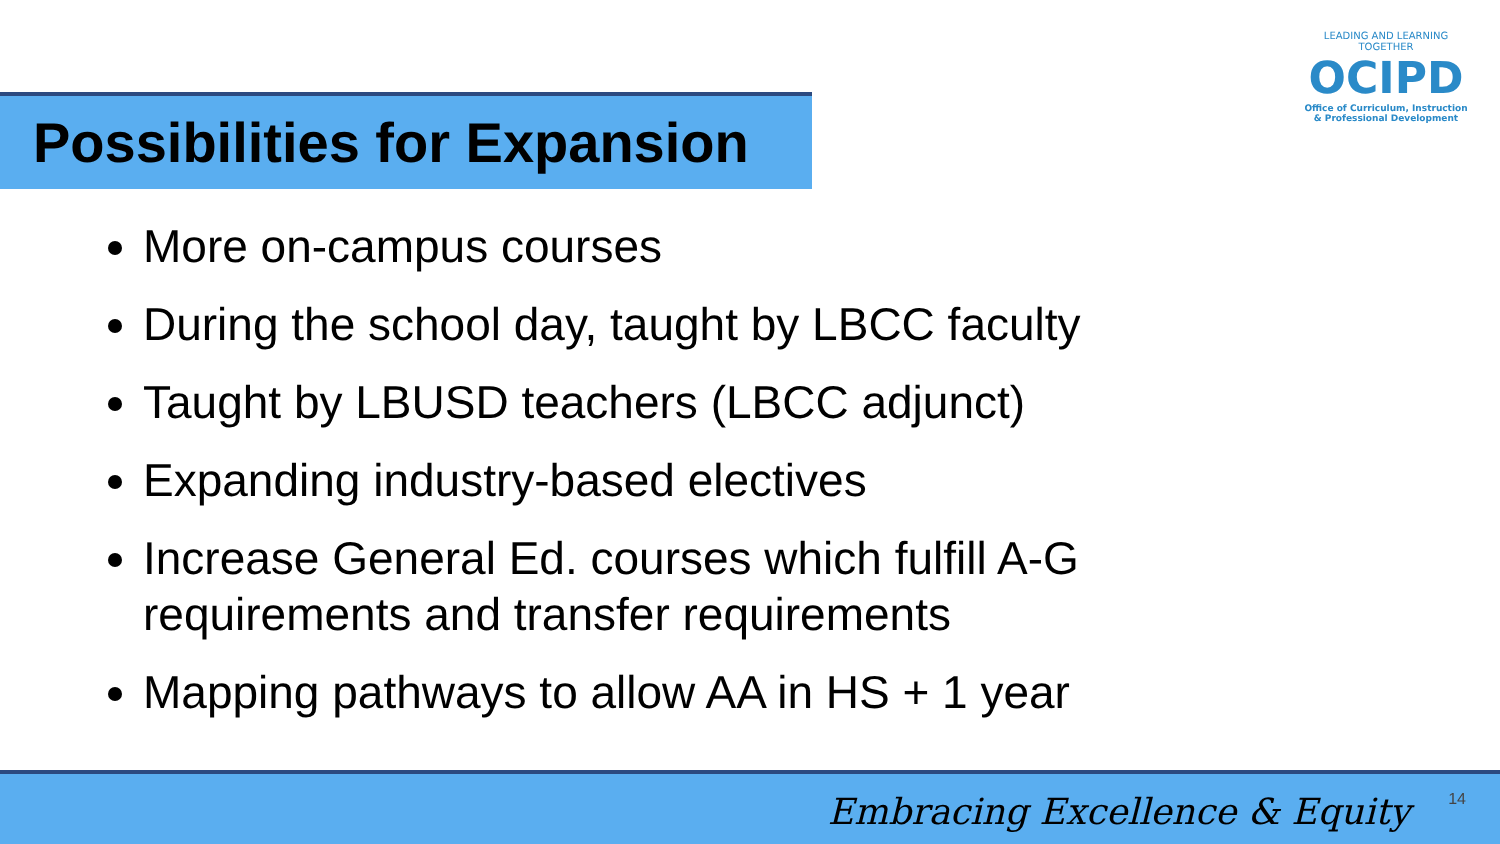Possibilities for Expansion
LEADING AND LEARNING TOGETHER
OCIPD
Office of Curriculum, Instruction
& Professional Development
More on-campus courses
During the school day, taught by LBCC faculty
Taught by LBUSD teachers (LBCC adjunct)
Expanding industry-based electives
Increase General Ed. courses which fulfill A-G requirements and transfer requirements
Mapping pathways to allow AA in HS + 1 year
14 Embracing Excellence & Equity